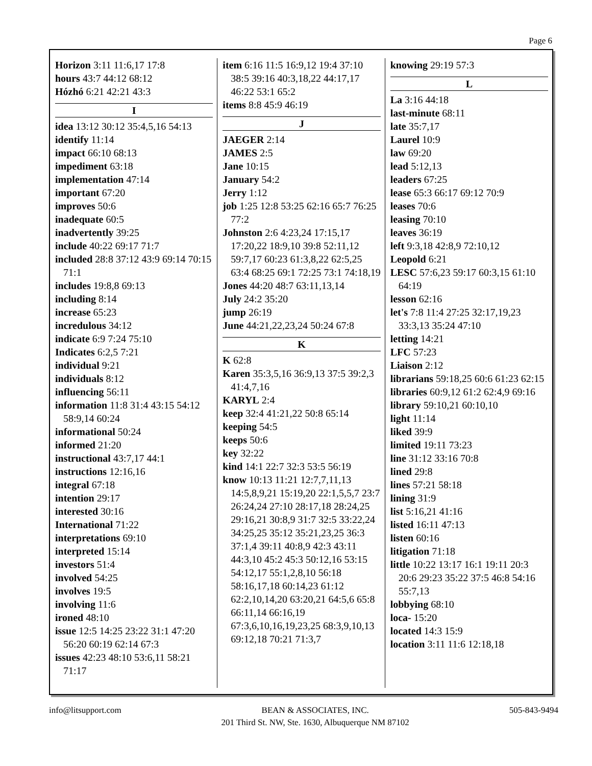Page 6
Horizon 3:11 11:6,17 17:8
hours 43:7 44:12 68:12
Hózhó 6:21 42:21 43:3
I
idea 13:12 30:12 35:4,5,16 54:13
identify 11:14
impact 66:10 68:13
impediment 63:18
implementation 47:14
important 67:20
improves 50:6
inadequate 60:5
inadvertently 39:25
include 40:22 69:17 71:7
included 28:8 37:12 43:9 69:14 70:15 71:1
includes 19:8,8 69:13
including 8:14
increase 65:23
incredulous 34:12
indicate 6:9 7:24 75:10
Indicates 6:2,5 7:21
individual 9:21
individuals 8:12
influencing 56:11
information 11:8 31:4 43:15 54:12 58:9,14 60:24
informational 50:24
informed 21:20
instructional 43:7,17 44:1
instructions 12:16,16
integral 67:18
intention 29:17
interested 30:16
International 71:22
interpretations 69:10
interpreted 15:14
investors 51:4
involved 54:25
involves 19:5
involving 11:6
ironed 48:10
issue 12:5 14:25 23:22 31:1 47:20 56:20 60:19 62:14 67:3
issues 42:23 48:10 53:6,11 58:21 71:17
item 6:16 11:5 16:9,12 19:4 37:10 38:5 39:16 40:3,18,22 44:17,17 46:22 53:1 65:2
items 8:8 45:9 46:19
J
JAEGER 2:14
JAMES 2:5
Jane 10:15
January 54:2
Jerry 1:12
job 1:25 12:8 53:25 62:16 65:7 76:25 77:2
Johnston 2:6 4:23,24 17:15,17 17:20,22 18:9,10 39:8 52:11,12 59:7,17 60:23 61:3,8,22 62:5,25 63:4 68:25 69:1 72:25 73:1 74:18,19
Jones 44:20 48:7 63:11,13,14
July 24:2 35:20
jump 26:19
June 44:21,22,23,24 50:24 67:8
K
K 62:8
Karen 35:3,5,16 36:9,13 37:5 39:2,3 41:4,7,16
KARYL 2:4
keep 32:4 41:21,22 50:8 65:14
keeping 54:5
keeps 50:6
key 32:22
kind 14:1 22:7 32:3 53:5 56:19
know 10:13 11:21 12:7,7,11,13 14:5,8,9,21 15:19,20 22:1,5,5,7 23:7 26:24,24 27:10 28:17,18 28:24,25 29:16,21 30:8,9 31:7 32:5 33:22,24 34:25,25 35:12 35:21,23,25 36:3 37:1,4 39:11 40:8,9 42:3 43:11 44:3,10 45:2 45:3 50:12,16 53:15 54:12,17 55:1,2,8,10 56:18 58:16,17,18 60:14,23 61:12 62:2,10,14,20 63:20,21 64:5,6 65:8 66:11,14 66:16,19 67:3,6,10,16,19,23,25 68:3,9,10,13 69:12,18 70:21 71:3,7
knowing 29:19 57:3
L
La 3:16 44:18
last-minute 68:11
late 35:7,17
Laurel 10:9
law 69:20
lead 5:12,13
leaders 67:25
lease 65:3 66:17 69:12 70:9
leases 70:6
leasing 70:10
leaves 36:19
left 9:3,18 42:8,9 72:10,12
Leopold 6:21
LESC 57:6,23 59:17 60:3,15 61:10 64:19
lesson 62:16
let's 7:8 11:4 27:25 32:17,19,23 33:3,13 35:24 47:10
letting 14:21
LFC 57:23
Liaison 2:12
librarians 59:18,25 60:6 61:23 62:15
libraries 60:9,12 61:2 62:4,9 69:16
library 59:10,21 60:10,10
light 11:14
liked 39:9
limited 19:11 73:23
line 31:12 33:16 70:8
lined 29:8
lines 57:21 58:18
lining 31:9
list 5:16,21 41:16
listed 16:11 47:13
listen 60:16
litigation 71:18
little 10:22 13:17 16:1 19:11 20:3 20:6 29:23 35:22 37:5 46:8 54:16 55:7,13
lobbying 68:10
loca- 15:20
located 14:3 15:9
location 3:11 11:6 12:18,18
info@litsupport.com BEAN & ASSOCIATES, INC.
201 Third St. NW, Ste. 1630, Albuquerque NM 87102
505-843-9494